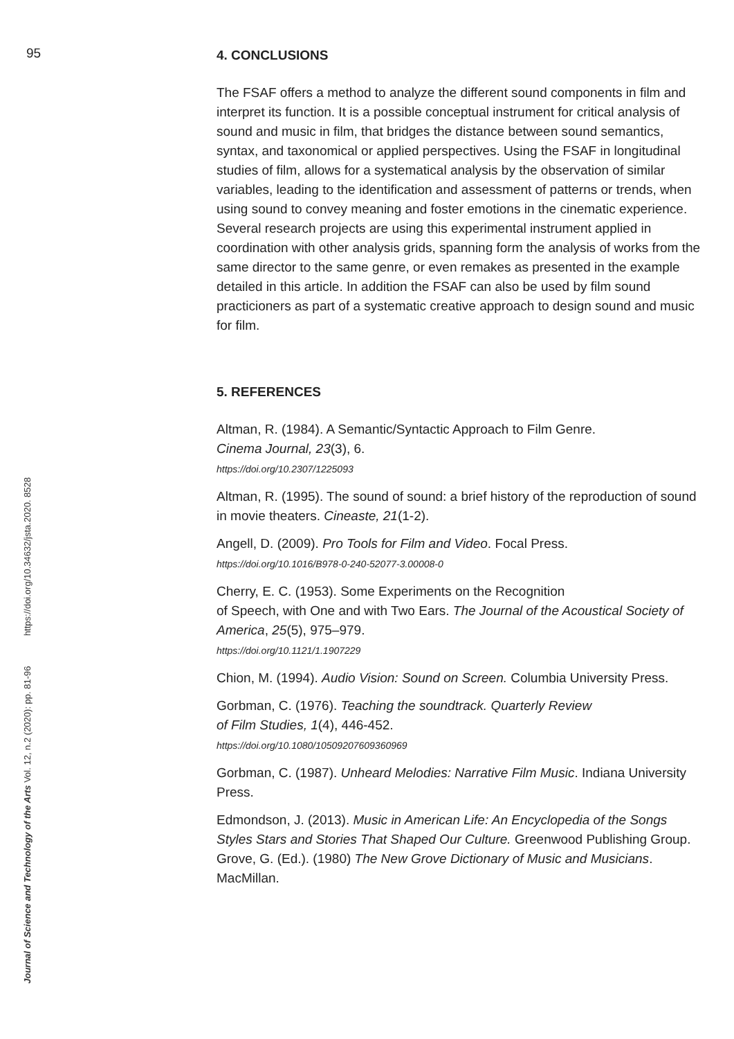95
Journal of Science and Technology of the Arts Vol. 12, n.2 (2020): pp. 81-96 https://doi.org/10.34632/jsta.2020. 8528
4. CONCLUSIONS
The FSAF offers a method to analyze the different sound components in film and interpret its function. It is a possible conceptual instrument for critical analysis of sound and music in film, that bridges the distance between sound semantics, syntax, and taxonomical or applied perspectives. Using the FSAF in longitudinal studies of film, allows for a systematical analysis by the observation of similar variables, leading to the identification and assessment of patterns or trends, when using sound to convey meaning and foster emotions in the cinematic experience. Several research projects are using this experimental instrument applied in coordination with other analysis grids, spanning form the analysis of works from the same director to the same genre, or even remakes as presented in the example detailed in this article. In addition the FSAF can also be used by film sound practicioners as part of a systematic creative approach to design sound and music for film.
5. REFERENCES
Altman, R. (1984). A Semantic/Syntactic Approach to Film Genre.
Cinema Journal, 23(3), 6.
https://doi.org/10.2307/1225093
Altman, R. (1995). The sound of sound: a brief history of the reproduction of sound in movie theaters. Cineaste, 21(1-2).
Angell, D. (2009). Pro Tools for Film and Video. Focal Press.
https://doi.org/10.1016/B978-0-240-52077-3.00008-0
Cherry, E. C. (1953). Some Experiments on the Recognition
of Speech, with One and with Two Ears. The Journal of the Acoustical Society of America, 25(5), 975–979.
https://doi.org/10.1121/1.1907229
Chion, M. (1994). Audio Vision: Sound on Screen. Columbia University Press.
Gorbman, C. (1976). Teaching the soundtrack. Quarterly Review
of Film Studies, 1(4), 446-452.
https://doi.org/10.1080/10509207609360969
Gorbman, C. (1987). Unheard Melodies: Narrative Film Music. Indiana University Press.
Edmondson, J. (2013). Music in American Life: An Encyclopedia of the Songs Styles Stars and Stories That Shaped Our Culture. Greenwood Publishing Group.
Grove, G. (Ed.). (1980) The New Grove Dictionary of Music and Musicians. MacMillan.